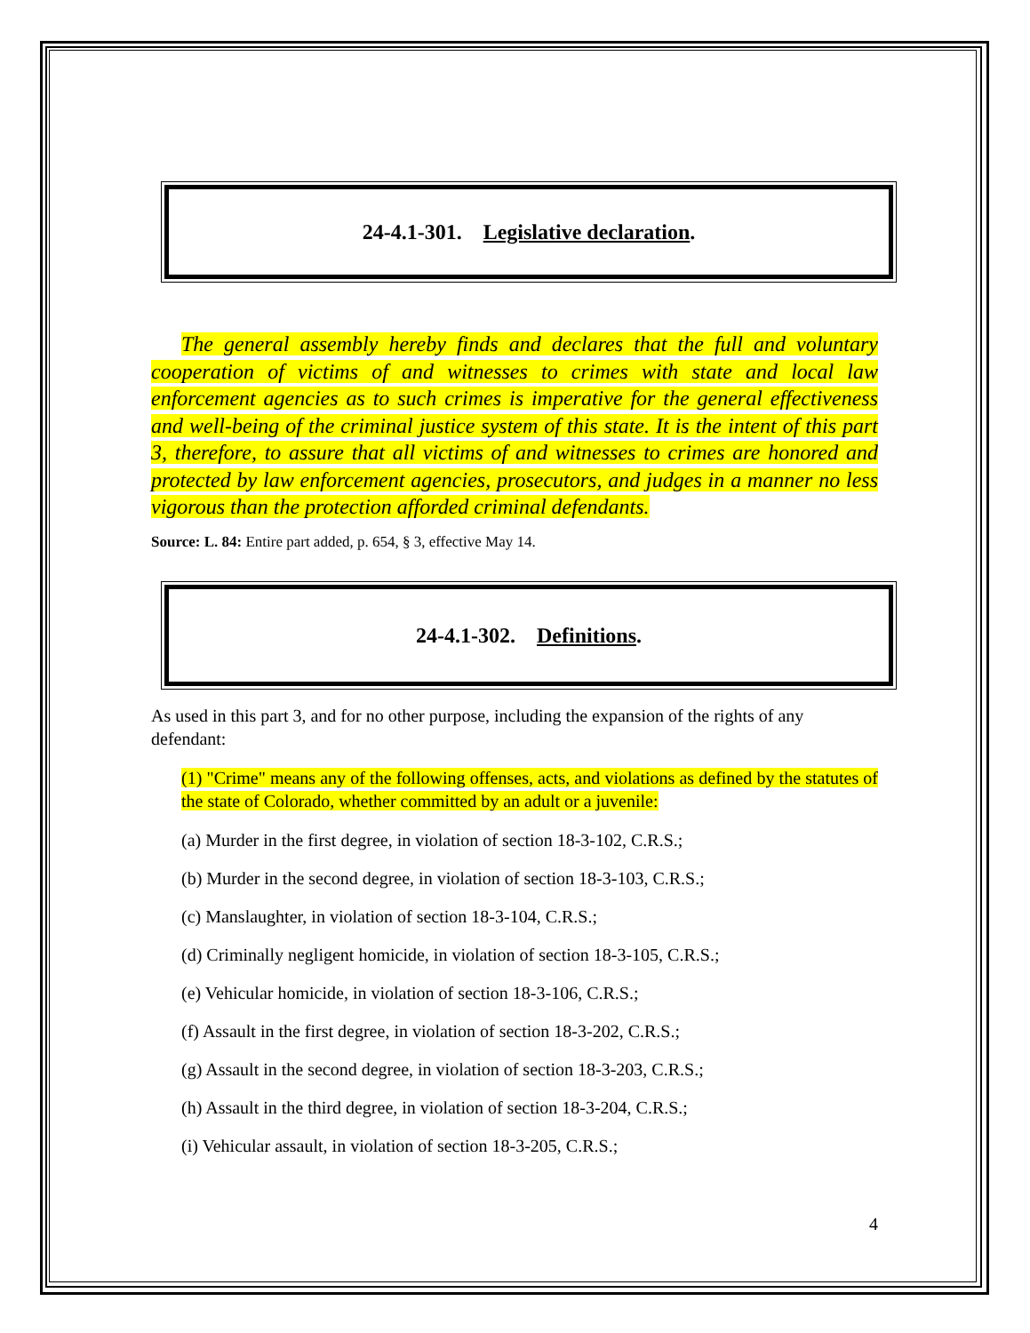24-4.1-301. Legislative declaration.
The general assembly hereby finds and declares that the full and voluntary cooperation of victims of and witnesses to crimes with state and local law enforcement agencies as to such crimes is imperative for the general effectiveness and well-being of the criminal justice system of this state. It is the intent of this part 3, therefore, to assure that all victims of and witnesses to crimes are honored and protected by law enforcement agencies, prosecutors, and judges in a manner no less vigorous than the protection afforded criminal defendants.
Source: L. 84: Entire part added, p. 654, § 3, effective May 14.
24-4.1-302. Definitions.
As used in this part 3, and for no other purpose, including the expansion of the rights of any defendant:
(1) "Crime" means any of the following offenses, acts, and violations as defined by the statutes of the state of Colorado, whether committed by an adult or a juvenile:
(a) Murder in the first degree, in violation of section 18-3-102, C.R.S.;
(b) Murder in the second degree, in violation of section 18-3-103, C.R.S.;
(c) Manslaughter, in violation of section 18-3-104, C.R.S.;
(d) Criminally negligent homicide, in violation of section 18-3-105, C.R.S.;
(e) Vehicular homicide, in violation of section 18-3-106, C.R.S.;
(f) Assault in the first degree, in violation of section 18-3-202, C.R.S.;
(g) Assault in the second degree, in violation of section 18-3-203, C.R.S.;
(h) Assault in the third degree, in violation of section 18-3-204, C.R.S.;
(i) Vehicular assault, in violation of section 18-3-205, C.R.S.;
4